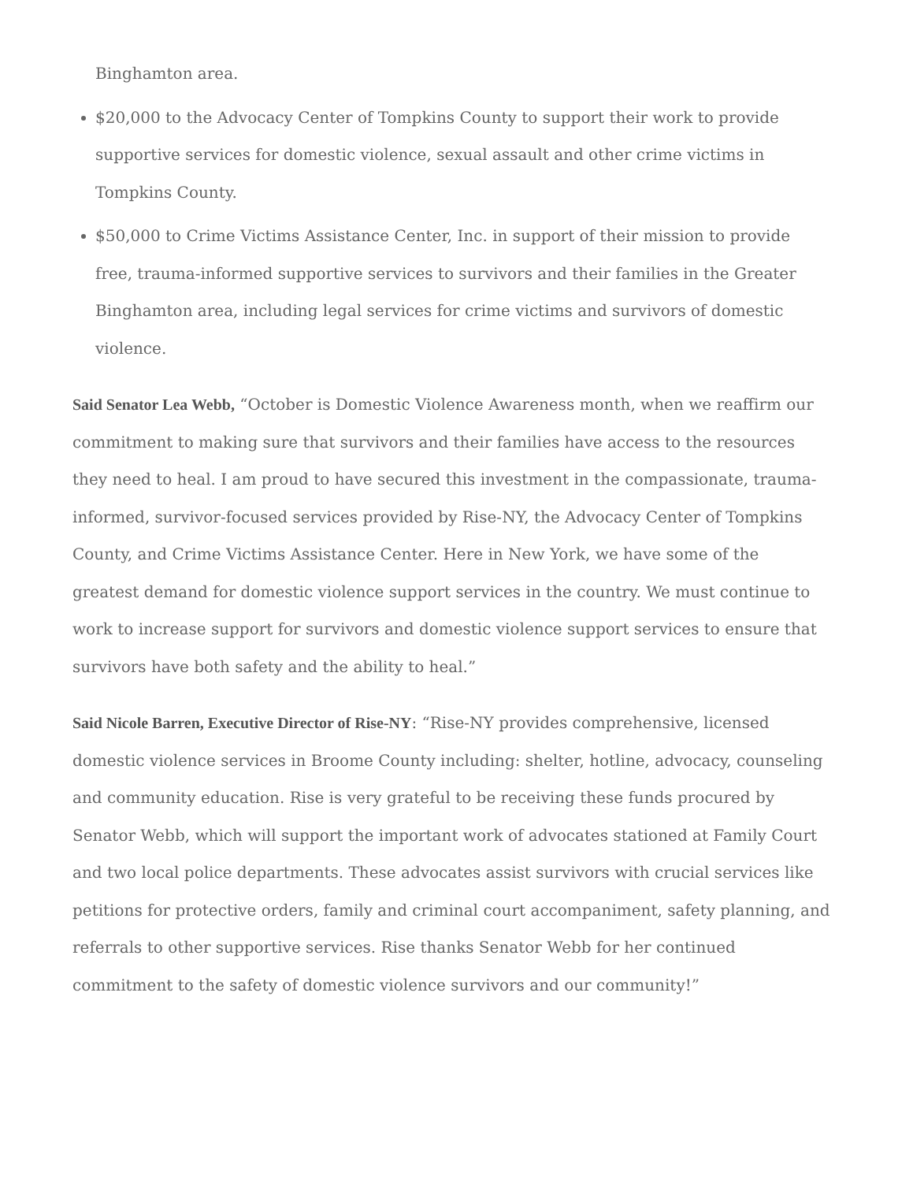Binghamton area.
$20,000 to the Advocacy Center of Tompkins County to support their work to provide supportive services for domestic violence, sexual assault and other crime victims in Tompkins County.
$50,000 to Crime Victims Assistance Center, Inc. in support of their mission to provide free, trauma-informed supportive services to survivors and their families in the Greater Binghamton area, including legal services for crime victims and survivors of domestic violence.
Said Senator Lea Webb, “October is Domestic Violence Awareness month, when we reaffirm our commitment to making sure that survivors and their families have access to the resources they need to heal. I am proud to have secured this investment in the compassionate, trauma-informed, survivor-focused services provided by Rise-NY, the Advocacy Center of Tompkins County, and Crime Victims Assistance Center. Here in New York, we have some of the greatest demand for domestic violence support services in the country. We must continue to work to increase support for survivors and domestic violence support services to ensure that survivors have both safety and the ability to heal.”
Said Nicole Barren, Executive Director of Rise-NY: “Rise-NY provides comprehensive, licensed domestic violence services in Broome County including: shelter, hotline, advocacy, counseling and community education. Rise is very grateful to be receiving these funds procured by Senator Webb, which will support the important work of advocates stationed at Family Court and two local police departments. These advocates assist survivors with crucial services like petitions for protective orders, family and criminal court accompaniment, safety planning, and referrals to other supportive services. Rise thanks Senator Webb for her continued commitment to the safety of domestic violence survivors and our community!”